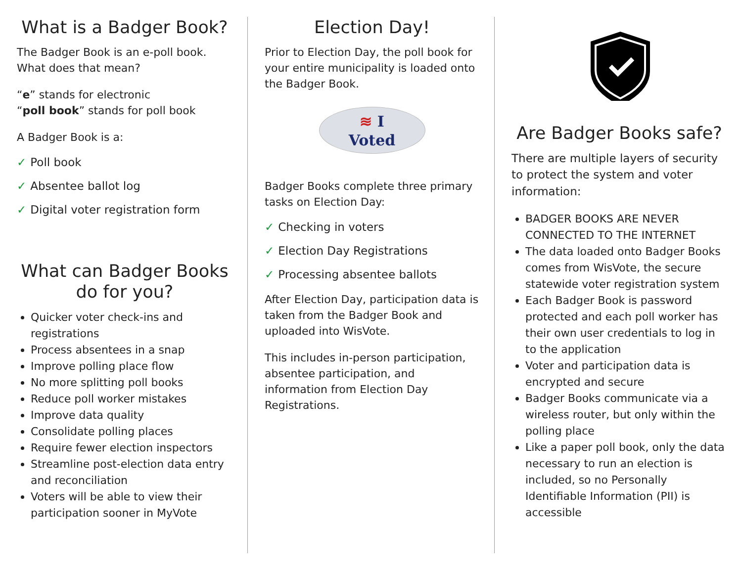What is a Badger Book?
The Badger Book is an e-poll book. What does that mean?
“e” stands for electronic
“poll book” stands for poll book
A Badger Book is a:
✓ Poll book
✓ Absentee ballot log
✓ Digital voter registration form
What can Badger Books do for you?
Quicker voter check-ins and registrations
Process absentees in a snap
Improve polling place flow
No more splitting poll books
Reduce poll worker mistakes
Improve data quality
Consolidate polling places
Require fewer election inspectors
Streamline post-election data entry and reconciliation
Voters will be able to view their participation sooner in MyVote
Election Day!
Prior to Election Day, the poll book for your entire municipality is loaded onto the Badger Book.
≋ I
Voted
Badger Books complete three primary tasks on Election Day:
✓ Checking in voters
✓ Election Day Registrations
✓ Processing absentee ballots
After Election Day, participation data is taken from the Badger Book and uploaded into WisVote.
This includes in-person participation, absentee participation, and information from Election Day Registrations.
Are Badger Books safe?
There are multiple layers of security to protect the system and voter information:
BADGER BOOKS ARE NEVER CONNECTED TO THE INTERNET
The data loaded onto Badger Books comes from WisVote, the secure statewide voter registration system
Each Badger Book is password protected and each poll worker has their own user credentials to log in to the application
Voter and participation data is encrypted and secure
Badger Books communicate via a wireless router, but only within the polling place
Like a paper poll book, only the data necessary to run an election is included, so no Personally Identifiable Information (PII) is accessible